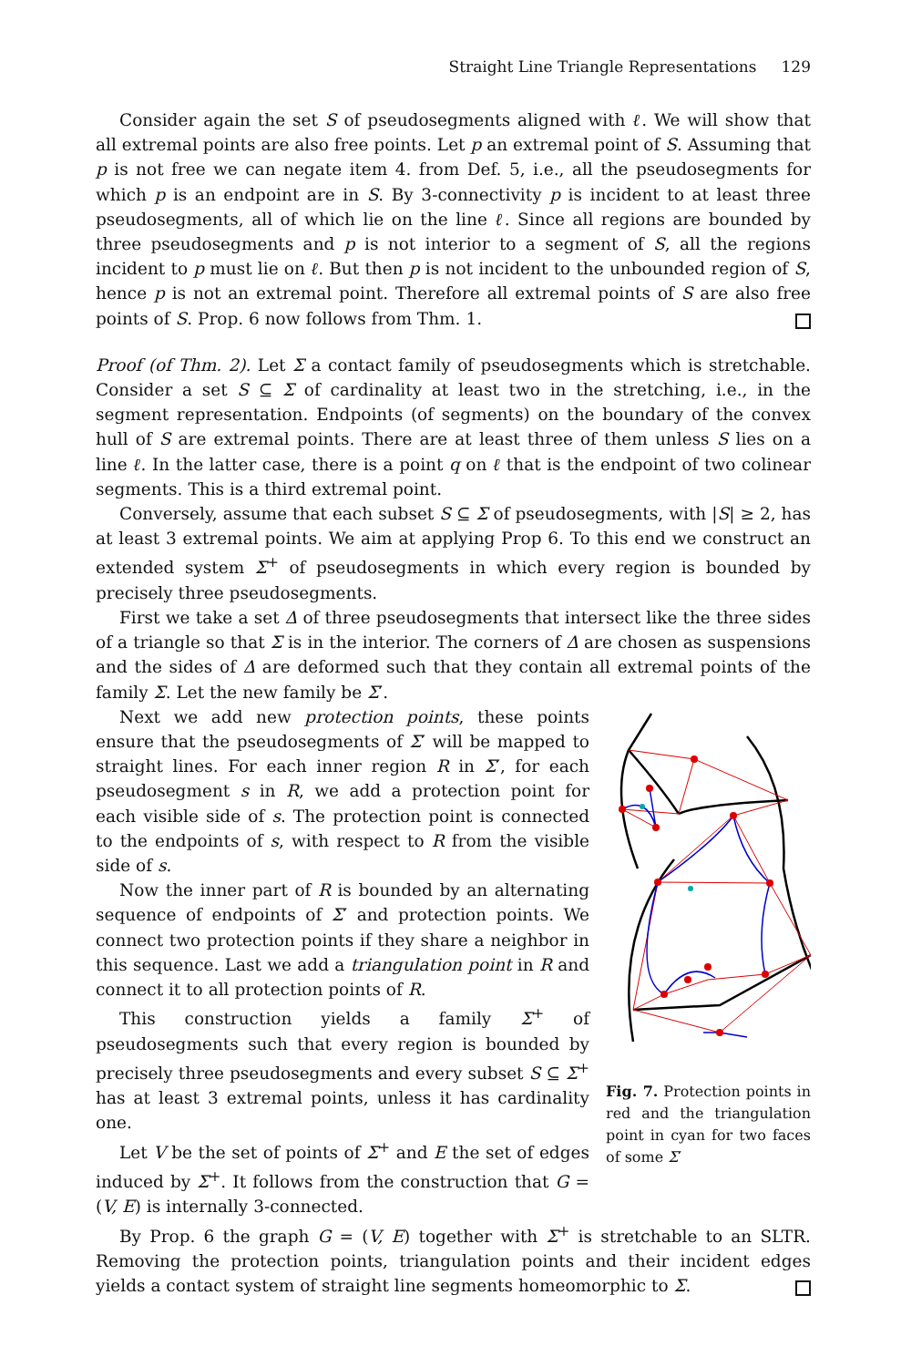Straight Line Triangle Representations 129
Consider again the set S of pseudosegments aligned with ℓ. We will show that all extremal points are also free points. Let p an extremal point of S. Assuming that p is not free we can negate item 4. from Def. 5, i.e., all the pseudosegments for which p is an endpoint are in S. By 3-connectivity p is incident to at least three pseudosegments, all of which lie on the line ℓ. Since all regions are bounded by three pseudosegments and p is not interior to a segment of S, all the regions incident to p must lie on ℓ. But then p is not incident to the unbounded region of S, hence p is not an extremal point. Therefore all extremal points of S are also free points of S. Prop. 6 now follows from Thm. 1.
Proof (of Thm. 2). Let Σ a contact family of pseudosegments which is stretchable. Consider a set S ⊆ Σ of cardinality at least two in the stretching, i.e., in the segment representation. Endpoints (of segments) on the boundary of the convex hull of S are extremal points. There are at least three of them unless S lies on a line ℓ. In the latter case, there is a point q on ℓ that is the endpoint of two colinear segments. This is a third extremal point.
Conversely, assume that each subset S ⊆ Σ of pseudosegments, with |S| ≥ 2, has at least 3 extremal points. We aim at applying Prop 6. To this end we construct an extended system Σ<sup>+</sup> of pseudosegments in which every region is bounded by precisely three pseudosegments.
First we take a set Δ of three pseudosegments that intersect like the three sides of a triangle so that Σ is in the interior. The corners of Δ are chosen as suspensions and the sides of Δ are deformed such that they contain all extremal points of the family Σ. Let the new family be Σ′.
Next we add new protection points, these points ensure that the pseudosegments of Σ′ will be mapped to straight lines. For each inner region R in Σ′, for each pseudosegment s in R, we add a protection point for each visible side of s. The protection point is connected to the endpoints of s, with respect to R from the visible side of s.
Now the inner part of R is bounded by an alternating sequence of endpoints of Σ′ and protection points. We connect two protection points if they share a neighbor in this sequence. Last we add a triangulation point in R and connect it to all protection points of R.
This construction yields a family Σ<sup>+</sup> of pseudosegments such that every region is bounded by precisely three pseudosegments and every subset S ⊆ Σ<sup>+</sup> has at least 3 extremal points, unless it has cardinality one.
Let V be the set of points of Σ<sup>+</sup> and E the set of edges induced by Σ<sup>+</sup>. It follows from the construction that G = (V, E) is internally 3-connected.
Fig. 7. Protection points in red and the triangulation point in cyan for two faces of some Σ′
By Prop. 6 the graph G = (V, E) together with Σ<sup>+</sup> is stretchable to an SLTR. Removing the protection points, triangulation points and their incident edges yields a contact system of straight line segments homeomorphic to Σ.